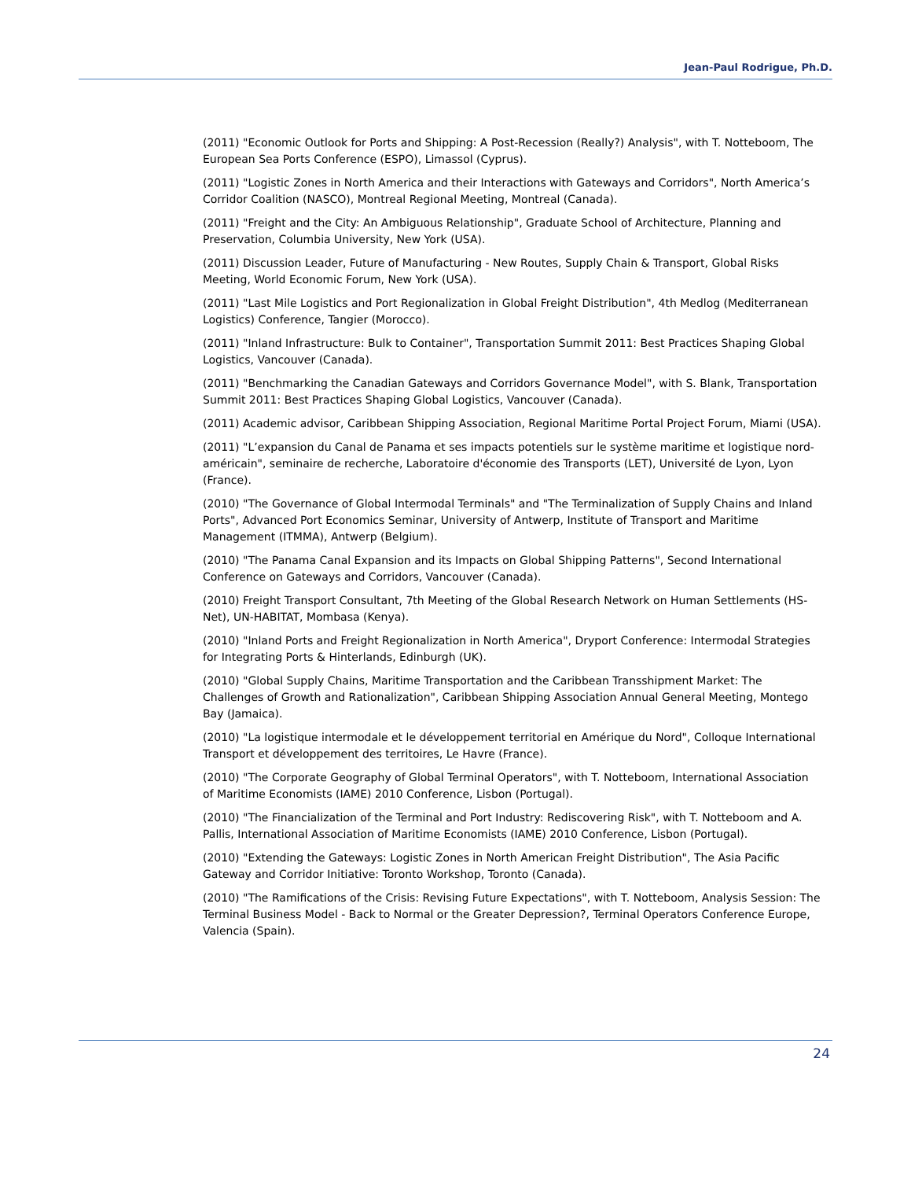Jean-Paul Rodrigue, Ph.D.
(2011) "Economic Outlook for Ports and Shipping: A Post-Recession (Really?) Analysis", with T. Notteboom, The European Sea Ports Conference (ESPO), Limassol (Cyprus).
(2011) "Logistic Zones in North America and their Interactions with Gateways and Corridors", North America’s Corridor Coalition (NASCO), Montreal Regional Meeting, Montreal (Canada).
(2011) "Freight and the City: An Ambiguous Relationship", Graduate School of Architecture, Planning and Preservation, Columbia University, New York (USA).
(2011) Discussion Leader, Future of Manufacturing - New Routes, Supply Chain & Transport, Global Risks Meeting, World Economic Forum, New York (USA).
(2011) "Last Mile Logistics and Port Regionalization in Global Freight Distribution", 4th Medlog (Mediterranean Logistics) Conference, Tangier (Morocco).
(2011) "Inland Infrastructure: Bulk to Container", Transportation Summit 2011: Best Practices Shaping Global Logistics, Vancouver (Canada).
(2011) "Benchmarking the Canadian Gateways and Corridors Governance Model", with S. Blank, Transportation Summit 2011: Best Practices Shaping Global Logistics, Vancouver (Canada).
(2011) Academic advisor, Caribbean Shipping Association, Regional Maritime Portal Project Forum, Miami (USA).
(2011) "L’expansion du Canal de Panama et ses impacts potentiels sur le système maritime et logistique nord-américain", seminaire de recherche, Laboratoire d'économie des Transports (LET), Université de Lyon, Lyon (France).
(2010) "The Governance of Global Intermodal Terminals" and "The Terminalization of Supply Chains and Inland Ports", Advanced Port Economics Seminar, University of Antwerp, Institute of Transport and Maritime Management (ITMMA), Antwerp (Belgium).
(2010) "The Panama Canal Expansion and its Impacts on Global Shipping Patterns", Second International Conference on Gateways and Corridors, Vancouver (Canada).
(2010) Freight Transport Consultant, 7th Meeting of the Global Research Network on Human Settlements (HS-Net), UN-HABITAT, Mombasa (Kenya).
(2010) "Inland Ports and Freight Regionalization in North America", Dryport Conference: Intermodal Strategies for Integrating Ports & Hinterlands, Edinburgh (UK).
(2010) "Global Supply Chains, Maritime Transportation and the Caribbean Transshipment Market: The Challenges of Growth and Rationalization", Caribbean Shipping Association Annual General Meeting, Montego Bay (Jamaica).
(2010) "La logistique intermodale et le développement territorial en Amérique du Nord", Colloque International Transport et développement des territoires, Le Havre (France).
(2010) "The Corporate Geography of Global Terminal Operators", with T. Notteboom, International Association of Maritime Economists (IAME) 2010 Conference, Lisbon (Portugal).
(2010) "The Financialization of the Terminal and Port Industry: Rediscovering Risk", with T. Notteboom and A. Pallis, International Association of Maritime Economists (IAME) 2010 Conference, Lisbon (Portugal).
(2010) "Extending the Gateways: Logistic Zones in North American Freight Distribution", The Asia Pacific Gateway and Corridor Initiative: Toronto Workshop, Toronto (Canada).
(2010) "The Ramifications of the Crisis: Revising Future Expectations", with T. Notteboom, Analysis Session: The Terminal Business Model - Back to Normal or the Greater Depression?, Terminal Operators Conference Europe, Valencia (Spain).
24